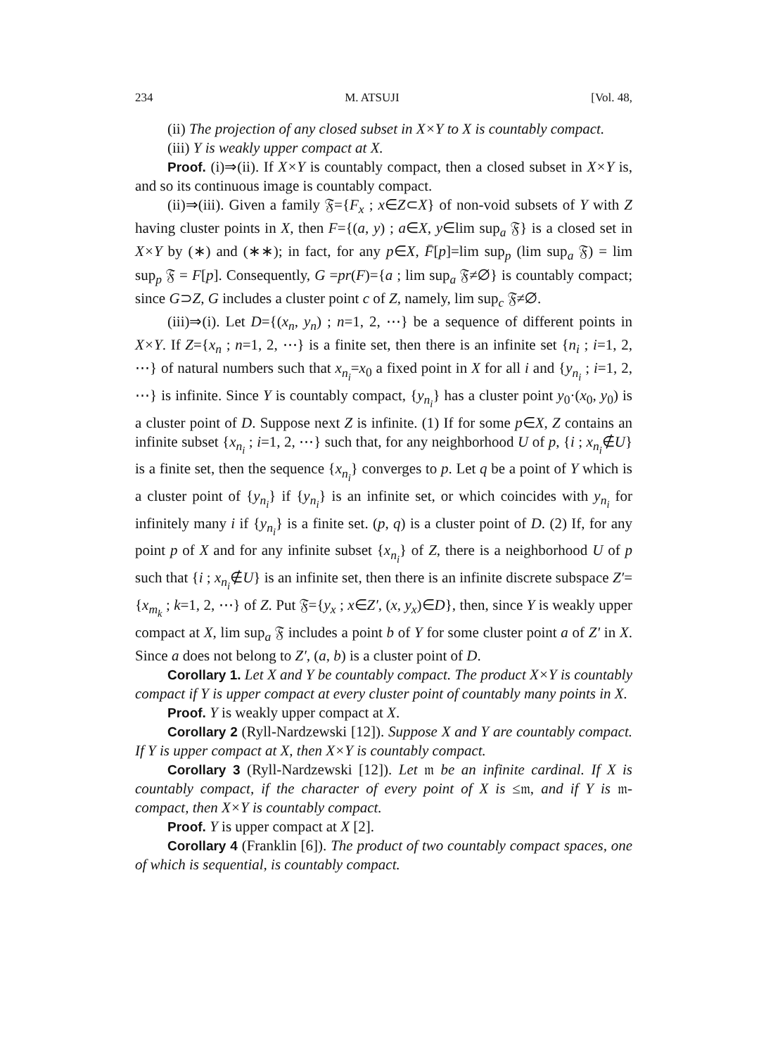234 M. ATSUJI [Vol. 48,
(ii) The projection of any closed subset in X×Y to X is countably compact.
(iii) Y is weakly upper compact at X.
Proof. (i)⇒(ii). If X×Y is countably compact, then a closed subset in X×Y is, and so its continuous image is countably compact.
(ii)⇒(iii). Given a family 𝔉={F<sub>x</sub> ; x∈Z⊂X} of non-void subsets of Y with Z having cluster points in X, then F={(a, y) ; a∈X, y∈lim sup<sub>a</sub> 𝔉} is a closed set in X×Y by (∗) and (∗∗); in fact, for any p∈X, F̄[p]=lim sup<sub>p</sub> (lim sup<sub>a</sub> 𝔉) = lim sup<sub>p</sub> 𝔉 = F[p]. Consequently, G =pr(F)={a ; lim sup<sub>a</sub> 𝔉≠∅} is countably compact; since G⊃Z, G includes a cluster point c of Z, namely, lim sup<sub>c</sub> 𝔉≠∅.
(iii)⇒(i). Let D={(x<sub>n</sub>, y<sub>n</sub>) ; n=1, 2, ⋯} be a sequence of different points in X×Y. If Z={x<sub>n</sub> ; n=1, 2, ⋯} is a finite set, then there is an infinite set {n<sub>i</sub> ; i=1, 2, ⋯} of natural numbers such that x<sub>n<sub>i</sub></sub>=x<sub>0</sub> a fixed point in X for all i and {y<sub>n<sub>i</sub></sub> ; i=1, 2, ⋯} is infinite. Since Y is countably compact, {y<sub>n<sub>i</sub></sub>} has a cluster point y<sub>0</sub>·(x<sub>0</sub>, y<sub>0</sub>) is a cluster point of D. Suppose next Z is infinite. (1) If for some p∈X, Z contains an infinite subset {x<sub>n<sub>i</sub></sub> ; i=1, 2, ⋯} such that, for any neighborhood U of p, {i ; x<sub>n<sub>i</sub></sub>∉U} is a finite set, then the sequence {x<sub>n<sub>i</sub></sub>} converges to p. Let q be a point of Y which is a cluster point of {y<sub>n<sub>i</sub></sub>} if {y<sub>n<sub>i</sub></sub>} is an infinite set, or which coincides with y<sub>n<sub>i</sub></sub> for infinitely many i if {y<sub>n<sub>i</sub></sub>} is a finite set. (p, q) is a cluster point of D. (2) If, for any point p of X and for any infinite subset {x<sub>n<sub>i</sub></sub>} of Z, there is a neighborhood U of p such that {i ; x<sub>n<sub>i</sub></sub>∉U} is an infinite set, then there is an infinite discrete subspace Z′={x<sub>m<sub>k</sub></sub> ; k=1, 2, ⋯} of Z. Put 𝔉={y<sub>x</sub> ; x∈Z′, (x, y<sub>x</sub>)∈D}, then, since Y is weakly upper compact at X, lim sup<sub>a</sub> 𝔉 includes a point b of Y for some cluster point a of Z′ in X. Since a does not belong to Z′, (a, b) is a cluster point of D.
Corollary 1. Let X and Y be countably compact. The product X×Y is countably compact if Y is upper compact at every cluster point of countably many points in X.
Proof. Y is weakly upper compact at X.
Corollary 2 (Ryll-Nardzewski [12]). Suppose X and Y are countably compact. If Y is upper compact at X, then X×Y is countably compact.
Corollary 3 (Ryll-Nardzewski [12]). Let 𝔪 be an infinite cardinal. If X is countably compact, if the character of every point of X is ≤𝔪, and if Y is 𝔪-compact, then X×Y is countably compact.
Proof. Y is upper compact at X [2].
Corollary 4 (Franklin [6]). The product of two countably compact spaces, one of which is sequential, is countably compact.